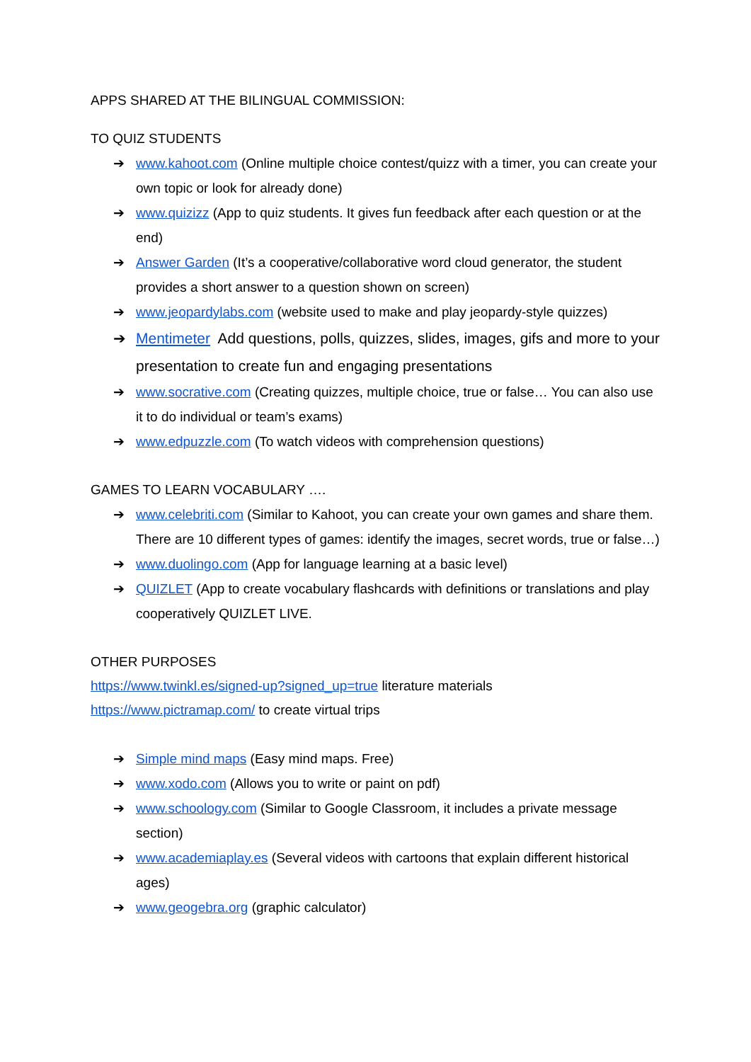APPS SHARED AT THE BILINGUAL COMMISSION:
TO QUIZ STUDENTS
➔ www.kahoot.com (Online multiple choice contest/quizz with a timer, you can create your own topic or look for already done)
➔ www.quizizz (App to quiz students. It gives fun feedback after each question or at the end)
➔ Answer Garden (It’s a cooperative/collaborative word cloud generator, the student provides a short answer to a question shown on screen)
➔ www.jeopardylabs.com (website used to make and play jeopardy-style quizzes)
➔ Mentimeter Add questions, polls, quizzes, slides, images, gifs and more to your presentation to create fun and engaging presentations
➔ www.socrative.com (Creating quizzes, multiple choice, true or false… You can also use it to do individual or team’s exams)
➔ www.edpuzzle.com (To watch videos with comprehension questions)
GAMES TO LEARN VOCABULARY ….
➔ www.celebriti.com (Similar to Kahoot, you can create your own games and share them. There are 10 different types of games: identify the images, secret words, true or false…)
➔ www.duolingo.com (App for language learning at a basic level)
➔ QUIZLET (App to create vocabulary flashcards with definitions or translations and play cooperatively QUIZLET LIVE.
OTHER PURPOSES
https://www.twinkl.es/signed-up?signed_up=true literature materials
https://www.pictramap.com/ to create virtual trips
➔ Simple mind maps (Easy mind maps. Free)
➔ www.xodo.com (Allows you to write or paint on pdf)
➔ www.schoology.com (Similar to Google Classroom, it includes a private message section)
➔ www.academiaplay.es (Several videos with cartoons that explain different historical ages)
➔ www.geogebra.org (graphic calculator)